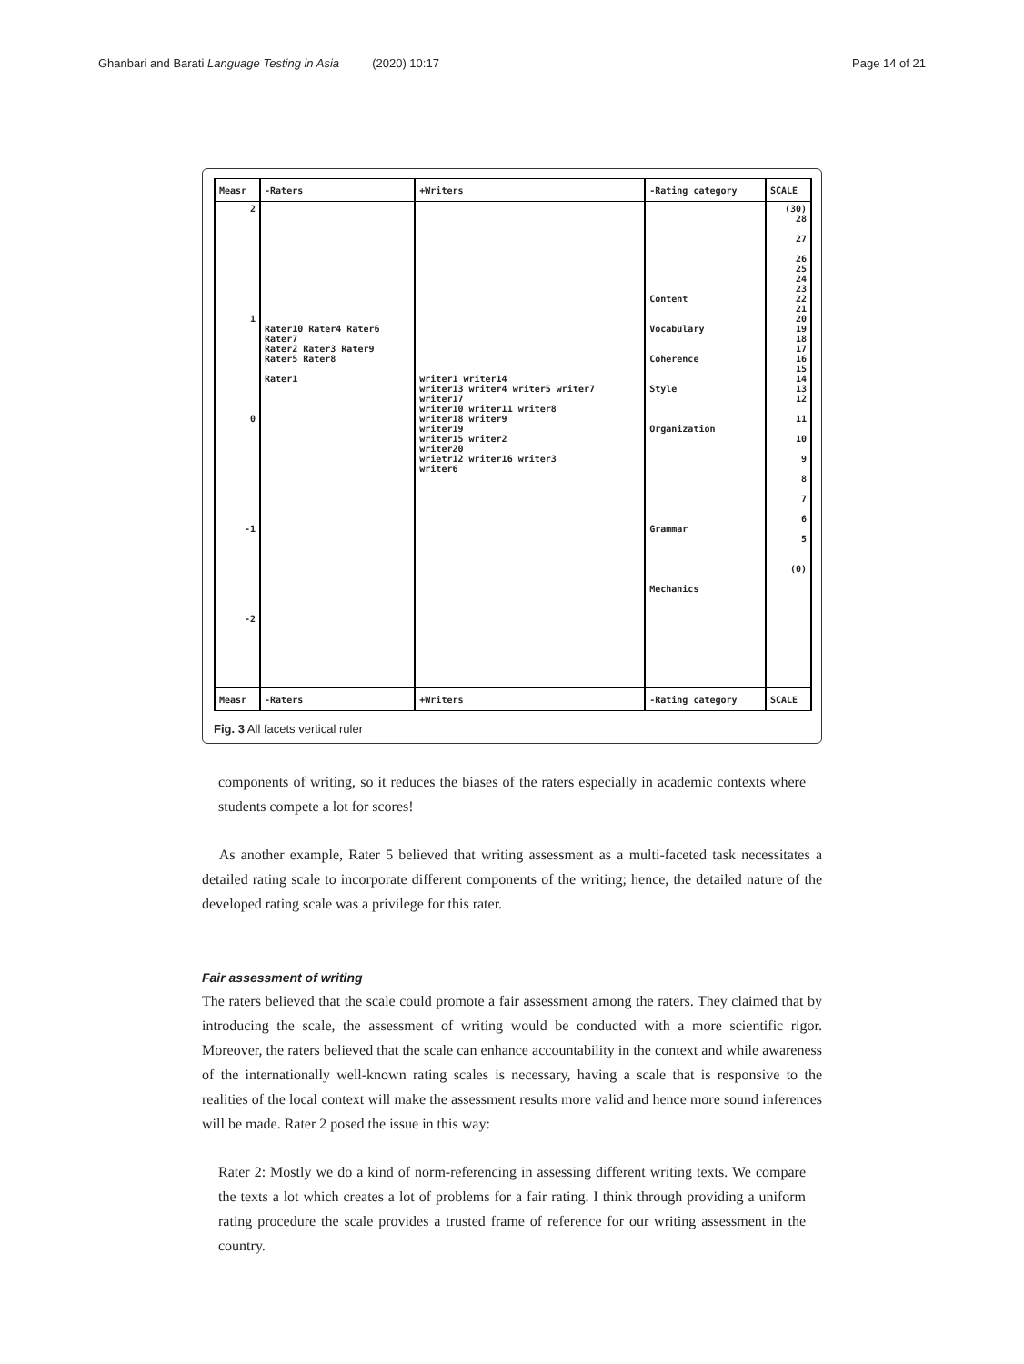Ghanbari and Barati Language Testing in Asia (2020) 10:17 Page 14 of 21
| Measr | -Raters | +Writers | -Rating category | SCALE |
| --- | --- | --- | --- | --- |
| 2 1 0 -1 -2 | Rater10 Rater4 Rater6 Rater7 Rater2 Rater3 Rater9 Rater5 Rater8 Rater1 | writer1 writer14 writer13 writer4 writer5 writer7 writer17 writer10 writer11 writer8 writer18 writer9 writer19 writer15 writer2 writer20 wrietr12 writer16 writer3 writer6 | Content Vocabulary Coherence Style Organization Grammar Mechanics | (30) 28 27 26 25 24 23 22 21 20 19 18 17 16 15 14 13 12 11 10 9 8 7 6 5 (0) |
| Measr | -Raters | +Writers | -Rating category | SCALE |
Fig. 3 All facets vertical ruler
components of writing, so it reduces the biases of the raters especially in academic contexts where students compete a lot for scores!
As another example, Rater 5 believed that writing assessment as a multi-faceted task necessitates a detailed rating scale to incorporate different components of the writing; hence, the detailed nature of the developed rating scale was a privilege for this rater.
Fair assessment of writing
The raters believed that the scale could promote a fair assessment among the raters. They claimed that by introducing the scale, the assessment of writing would be conducted with a more scientific rigor. Moreover, the raters believed that the scale can enhance accountability in the context and while awareness of the internationally well-known rating scales is necessary, having a scale that is responsive to the realities of the local context will make the assessment results more valid and hence more sound inferences will be made. Rater 2 posed the issue in this way:
Rater 2: Mostly we do a kind of norm-referencing in assessing different writing texts. We compare the texts a lot which creates a lot of problems for a fair rating. I think through providing a uniform rating procedure the scale provides a trusted frame of reference for our writing assessment in the country.